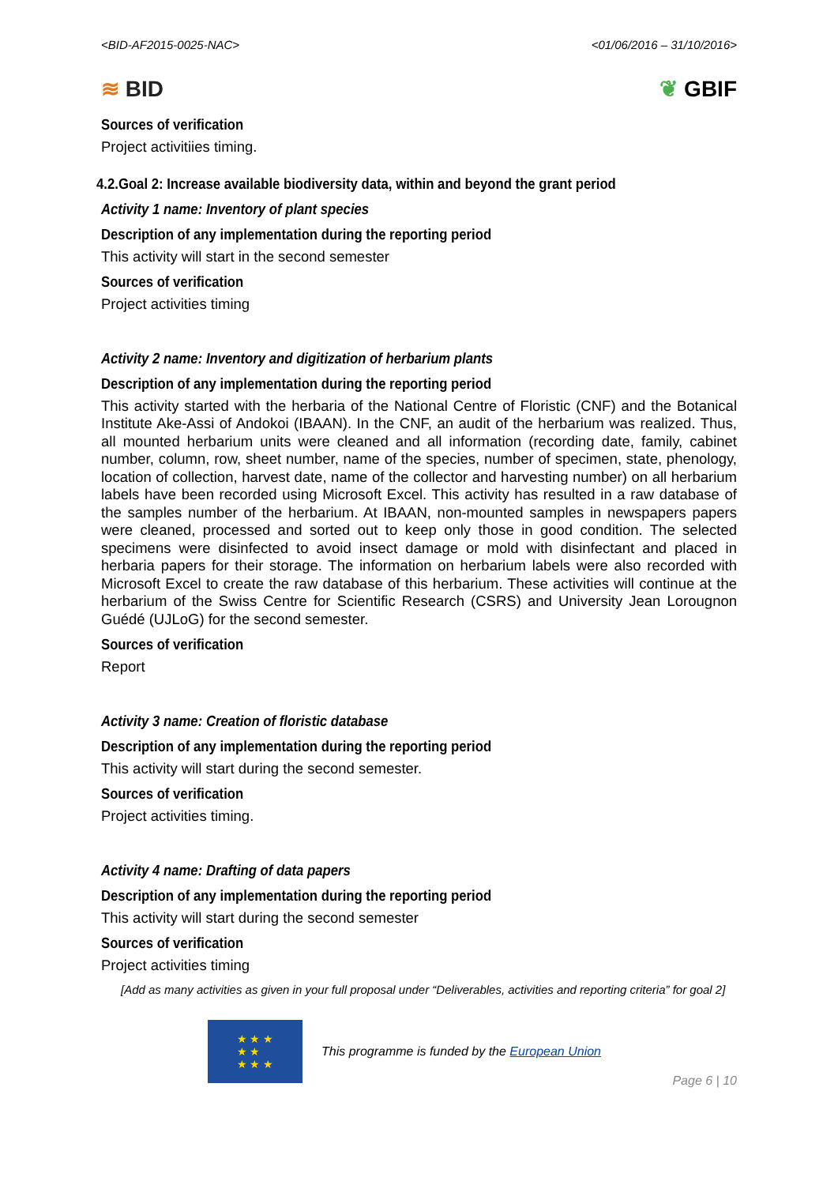<BID-AF2015-0025-NAC> <01/06/2016 – 31/10/2016>
≋ BID ❦ GBIF
Sources of verification
Project activitiies timing.
4.2.Goal 2: Increase available biodiversity data, within and beyond the grant period
Activity 1 name: Inventory of plant species
Description of any implementation during the reporting period
This activity will start in the second semester
Sources of verification
Project activities timing
Activity 2 name: Inventory and digitization of herbarium plants
Description of any implementation during the reporting period
This activity started with the herbaria of the National Centre of Floristic (CNF) and the Botanical Institute Ake-Assi of Andokoi (IBAAN). In the CNF, an audit of the herbarium was realized. Thus, all mounted herbarium units were cleaned and all information (recording date, family, cabinet number, column, row, sheet number, name of the species, number of specimen, state, phenology, location of collection, harvest date, name of the collector and harvesting number) on all herbarium labels have been recorded using Microsoft Excel. This activity has resulted in a raw database of the samples number of the herbarium. At IBAAN, non-mounted samples in newspapers papers were cleaned, processed and sorted out to keep only those in good condition. The selected specimens were disinfected to avoid insect damage or mold with disinfectant and placed in herbaria papers for their storage. The information on herbarium labels were also recorded with Microsoft Excel to create the raw database of this herbarium. These activities will continue at the herbarium of the Swiss Centre for Scientific Research (CSRS) and University Jean Lorougnon Guédé (UJLoG) for the second semester.
Sources of verification
Report
Activity 3 name: Creation of floristic database
Description of any implementation during the reporting period
This activity will start during the second semester.
Sources of verification
Project activities timing.
Activity 4 name: Drafting of data papers
Description of any implementation during the reporting period
This activity will start during the second semester
Sources of verification
Project activities timing
[Add as many activities as given in your full proposal under “Deliverables, activities and reporting criteria” for goal 2]
★ ★ ★
★ ★
★ ★ ★
This programme is funded by the European Union
Page 6 | 10